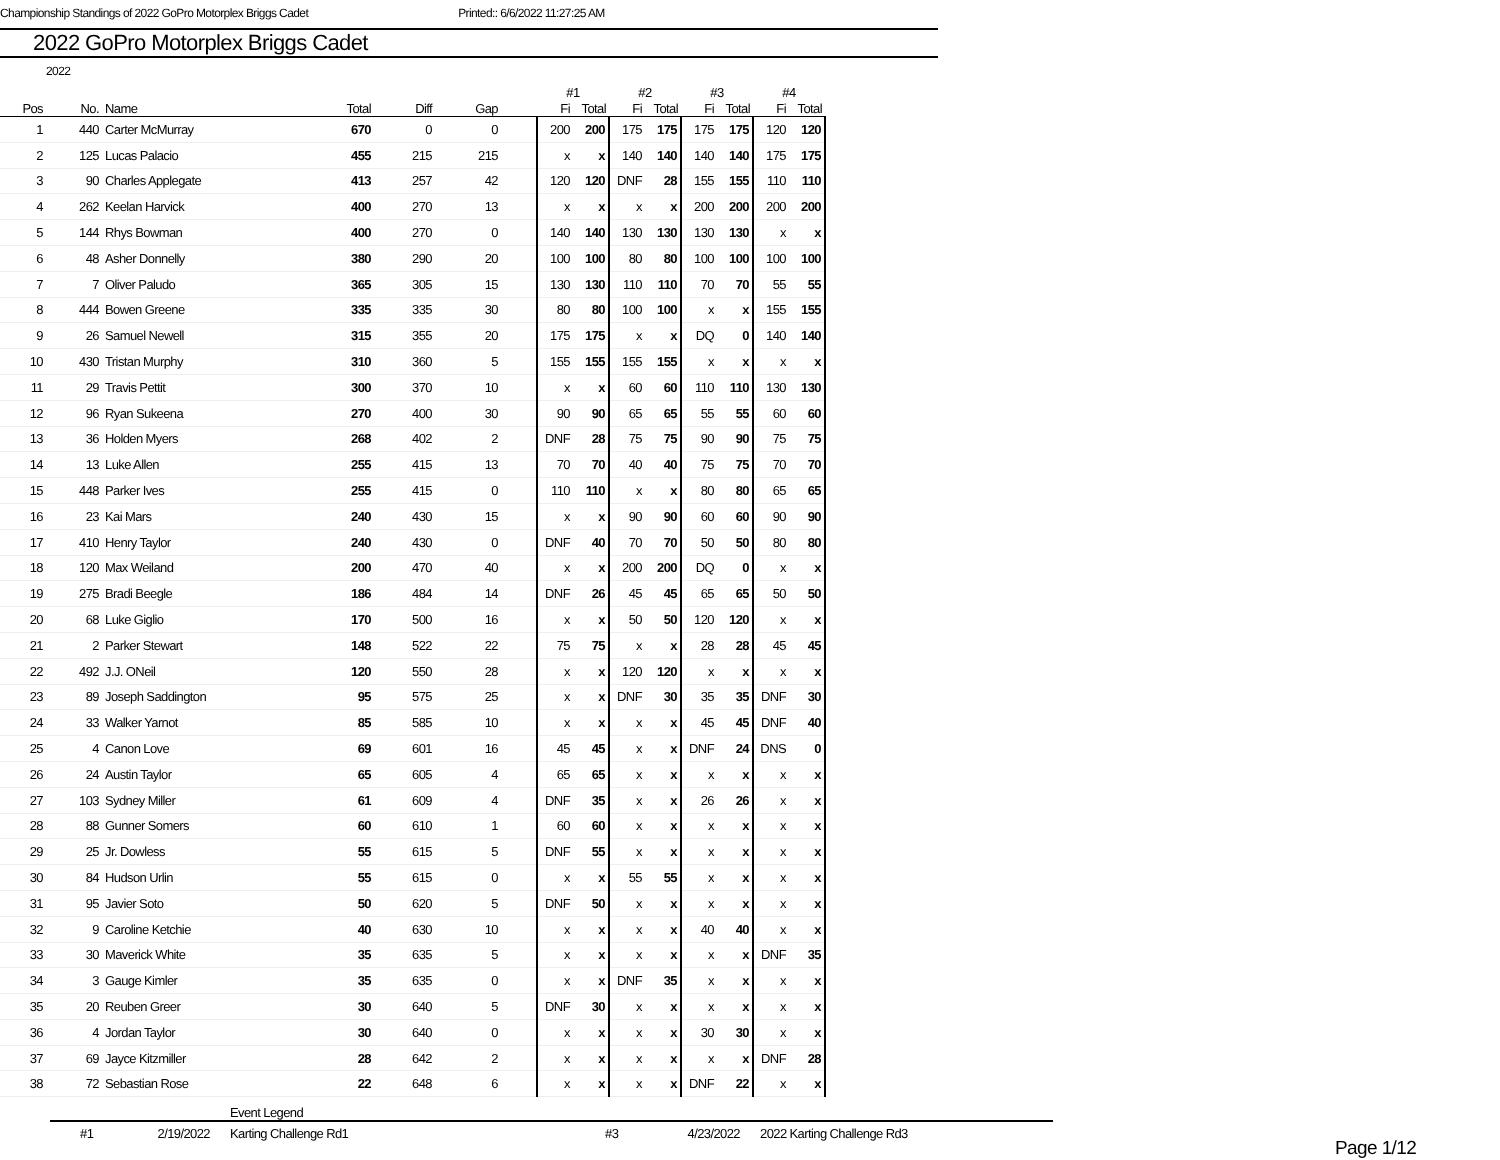Championship Standings of 2022 GoPro Motorplex Briggs Cadet Printed:: 6/6/2022 11:27:25 AM
2022 GoPro Motorplex Briggs Cadet
2022
| | | | | | | | #1 | | #2 | | #3 | | #4 | |
| --- | --- | --- | --- | --- | --- | --- | --- | --- | --- | --- | --- | --- | --- | --- |
| Pos | No. | Name | Total | Diff | Gap | | Fi | Total | Fi | Total | Fi | Total | Fi | Total |
| 1 | 440 | Carter McMurray | 670 | 0 | 0 | | 200 | 200 | 175 | 175 | 175 | 175 | 120 | 120 |
| 2 | 125 | Lucas Palacio | 455 | 215 | 215 | | x | x | 140 | 140 | 140 | 140 | 175 | 175 |
| 3 | 90 | Charles Applegate | 413 | 257 | 42 | | 120 | 120 | DNF | 28 | 155 | 155 | 110 | 110 |
| 4 | 262 | Keelan Harvick | 400 | 270 | 13 | | x | x | x | x | 200 | 200 | 200 | 200 |
| 5 | 144 | Rhys Bowman | 400 | 270 | 0 | | 140 | 140 | 130 | 130 | 130 | 130 | x | x |
| 6 | 48 | Asher Donnelly | 380 | 290 | 20 | | 100 | 100 | 80 | 80 | 100 | 100 | 100 | 100 |
| 7 | 7 | Oliver Paludo | 365 | 305 | 15 | | 130 | 130 | 110 | 110 | 70 | 70 | 55 | 55 |
| 8 | 444 | Bowen Greene | 335 | 335 | 30 | | 80 | 80 | 100 | 100 | x | x | 155 | 155 |
| 9 | 26 | Samuel Newell | 315 | 355 | 20 | | 175 | 175 | x | x | DQ | 0 | 140 | 140 |
| 10 | 430 | Tristan Murphy | 310 | 360 | 5 | | 155 | 155 | 155 | 155 | x | x | x | x |
| 11 | 29 | Travis Pettit | 300 | 370 | 10 | | x | x | 60 | 60 | 110 | 110 | 130 | 130 |
| 12 | 96 | Ryan Sukeena | 270 | 400 | 30 | | 90 | 90 | 65 | 65 | 55 | 55 | 60 | 60 |
| 13 | 36 | Holden Myers | 268 | 402 | 2 | | DNF | 28 | 75 | 75 | 90 | 90 | 75 | 75 |
| 14 | 13 | Luke Allen | 255 | 415 | 13 | | 70 | 70 | 40 | 40 | 75 | 75 | 70 | 70 |
| 15 | 448 | Parker Ives | 255 | 415 | 0 | | 110 | 110 | x | x | 80 | 80 | 65 | 65 |
| 16 | 23 | Kai Mars | 240 | 430 | 15 | | x | x | 90 | 90 | 60 | 60 | 90 | 90 |
| 17 | 410 | Henry Taylor | 240 | 430 | 0 | | DNF | 40 | 70 | 70 | 50 | 50 | 80 | 80 |
| 18 | 120 | Max Weiland | 200 | 470 | 40 | | x | x | 200 | 200 | DQ | 0 | x | x |
| 19 | 275 | Bradi Beegle | 186 | 484 | 14 | | DNF | 26 | 45 | 45 | 65 | 65 | 50 | 50 |
| 20 | 68 | Luke Giglio | 170 | 500 | 16 | | x | x | 50 | 50 | 120 | 120 | x | x |
| 21 | 2 | Parker Stewart | 148 | 522 | 22 | | 75 | 75 | x | x | 28 | 28 | 45 | 45 |
| 22 | 492 | J.J. ONeil | 120 | 550 | 28 | | x | x | 120 | 120 | x | x | x | x |
| 23 | 89 | Joseph Saddington | 95 | 575 | 25 | | x | x | DNF | 30 | 35 | 35 | DNF | 30 |
| 24 | 33 | Walker Yarnot | 85 | 585 | 10 | | x | x | x | x | 45 | 45 | DNF | 40 |
| 25 | 4 | Canon Love | 69 | 601 | 16 | | 45 | 45 | x | x | DNF | 24 | DNS | 0 |
| 26 | 24 | Austin Taylor | 65 | 605 | 4 | | 65 | 65 | x | x | x | x | x | x |
| 27 | 103 | Sydney Miller | 61 | 609 | 4 | | DNF | 35 | x | x | 26 | 26 | x | x |
| 28 | 88 | Gunner Somers | 60 | 610 | 1 | | 60 | 60 | x | x | x | x | x | x |
| 29 | 25 | Jr. Dowless | 55 | 615 | 5 | | DNF | 55 | x | x | x | x | x | x |
| 30 | 84 | Hudson Urlin | 55 | 615 | 0 | | x | x | 55 | 55 | x | x | x | x |
| 31 | 95 | Javier Soto | 50 | 620 | 5 | | DNF | 50 | x | x | x | x | x | x |
| 32 | 9 | Caroline Ketchie | 40 | 630 | 10 | | x | x | x | x | 40 | 40 | x | x |
| 33 | 30 | Maverick White | 35 | 635 | 5 | | x | x | x | x | x | x | DNF | 35 |
| 34 | 3 | Gauge Kimler | 35 | 635 | 0 | | x | x | DNF | 35 | x | x | x | x |
| 35 | 20 | Reuben Greer | 30 | 640 | 5 | | DNF | 30 | x | x | x | x | x | x |
| 36 | 4 | Jordan Taylor | 30 | 640 | 0 | | x | x | x | x | 30 | 30 | x | x |
| 37 | 69 | Jayce Kitzmiller | 28 | 642 | 2 | | x | x | x | x | x | x | DNF | 28 |
| 38 | 72 | Sebastian Rose | 22 | 648 | 6 | | x | x | x | x | DNF | 22 | x | x |
Event Legend
#1 2/19/2022 Karting Challenge Rd1 #3 4/23/2022 2022 Karting Challenge Rd3
Page 1/12